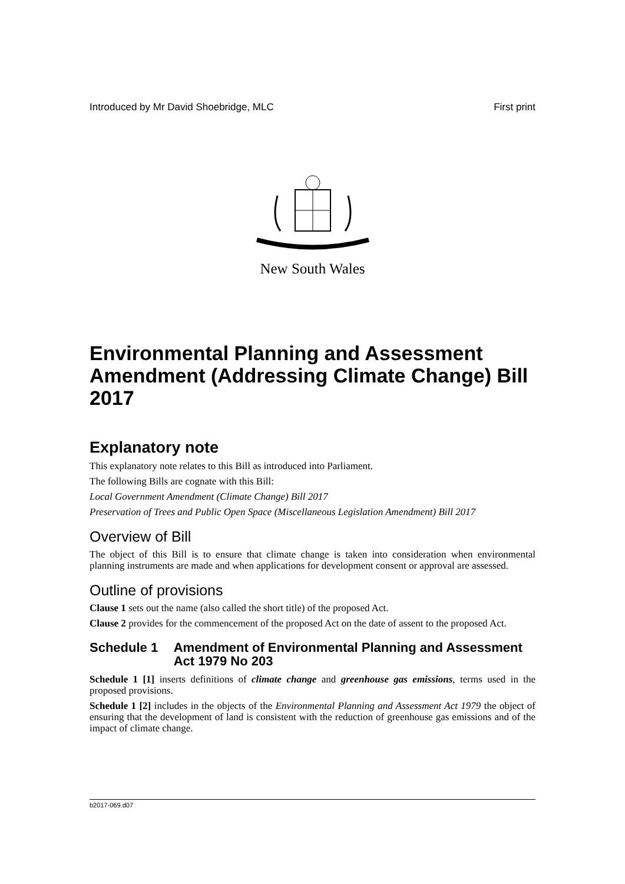Introduced by Mr David Shoebridge, MLC First print
New South Wales
Environmental Planning and Assessment Amendment (Addressing Climate Change) Bill 2017
Explanatory note
This explanatory note relates to this Bill as introduced into Parliament.
The following Bills are cognate with this Bill:
Local Government Amendment (Climate Change) Bill 2017
Preservation of Trees and Public Open Space (Miscellaneous Legislation Amendment) Bill 2017
Overview of Bill
The object of this Bill is to ensure that climate change is taken into consideration when environmental planning instruments are made and when applications for development consent or approval are assessed.
Outline of provisions
Clause 1 sets out the name (also called the short title) of the proposed Act.
Clause 2 provides for the commencement of the proposed Act on the date of assent to the proposed Act.
Schedule 1 Amendment of Environmental Planning and Assessment Act 1979 No 203
Schedule 1 [1] inserts definitions of climate change and greenhouse gas emissions, terms used in the proposed provisions.
Schedule 1 [2] includes in the objects of the Environmental Planning and Assessment Act 1979 the object of ensuring that the development of land is consistent with the reduction of greenhouse gas emissions and of the impact of climate change.
b2017-069.d07